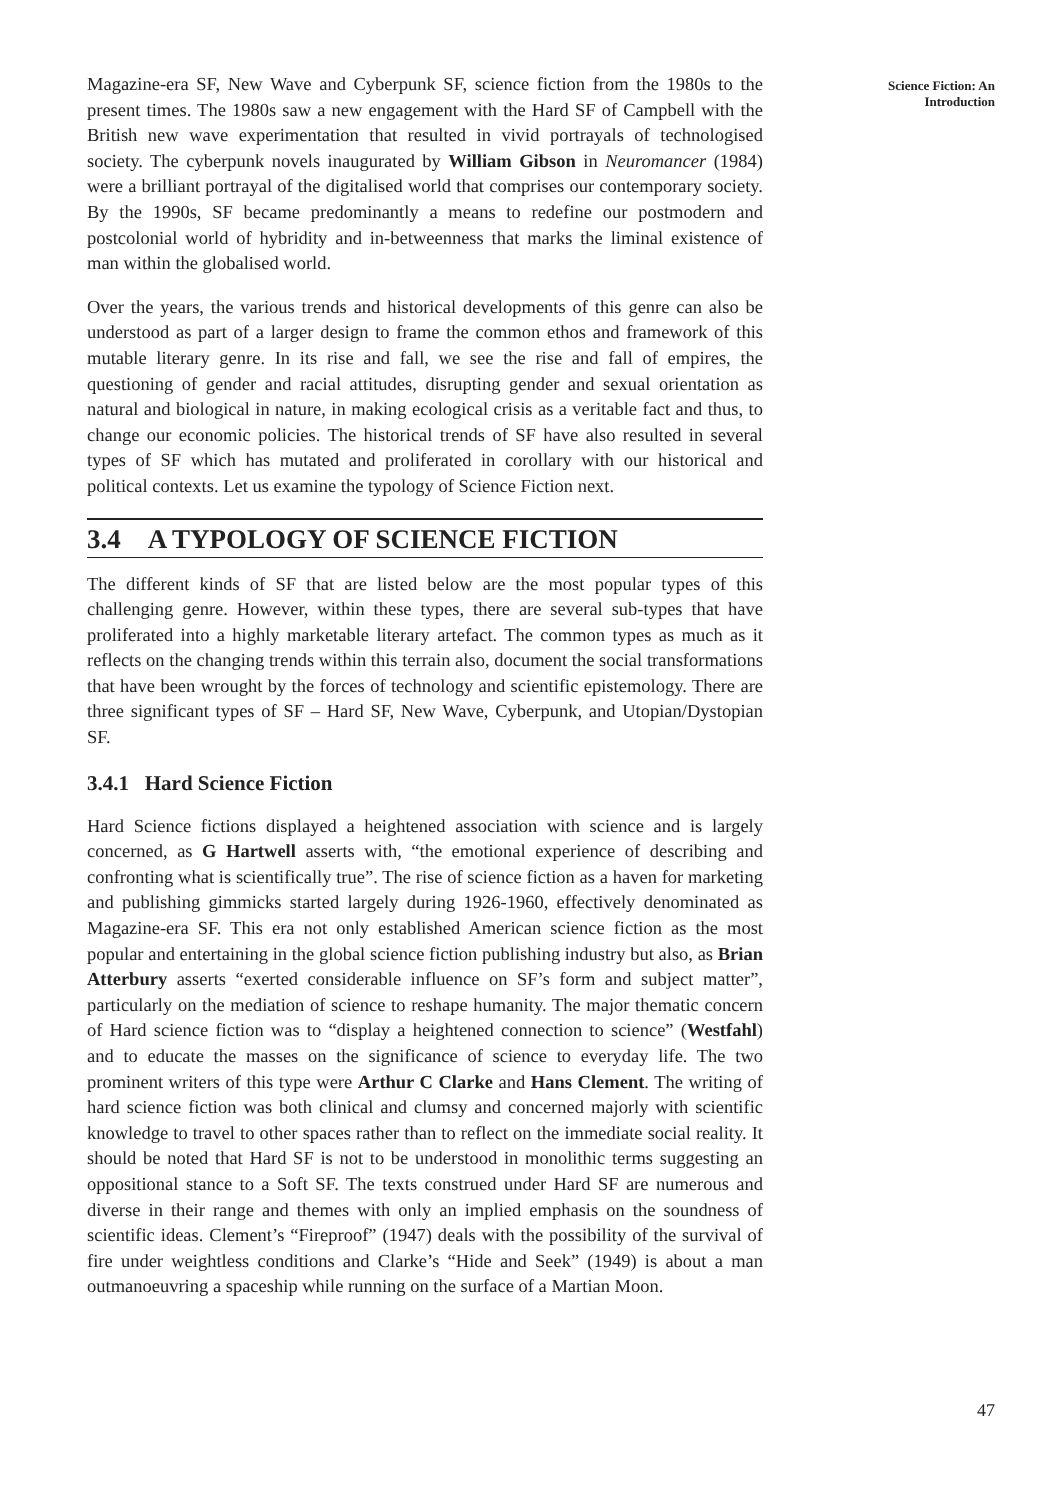Magazine-era SF, New Wave and Cyberpunk SF, science fiction from the 1980s to the present times. The 1980s saw a new engagement with the Hard SF of Campbell with the British new wave experimentation that resulted in vivid portrayals of technologised society. The cyberpunk novels inaugurated by William Gibson in Neuromancer (1984) were a brilliant portrayal of the digitalised world that comprises our contemporary society. By the 1990s, SF became predominantly a means to redefine our postmodern and postcolonial world of hybridity and in-betweenness that marks the liminal existence of man within the globalised world.
Over the years, the various trends and historical developments of this genre can also be understood as part of a larger design to frame the common ethos and framework of this mutable literary genre. In its rise and fall, we see the rise and fall of empires, the questioning of gender and racial attitudes, disrupting gender and sexual orientation as natural and biological in nature, in making ecological crisis as a veritable fact and thus, to change our economic policies. The historical trends of SF have also resulted in several types of SF which has mutated and proliferated in corollary with our historical and political contexts. Let us examine the typology of Science Fiction next.
3.4 A TYPOLOGY OF SCIENCE FICTION
The different kinds of SF that are listed below are the most popular types of this challenging genre. However, within these types, there are several sub-types that have proliferated into a highly marketable literary artefact. The common types as much as it reflects on the changing trends within this terrain also, document the social transformations that have been wrought by the forces of technology and scientific epistemology. There are three significant types of SF – Hard SF, New Wave, Cyberpunk, and Utopian/Dystopian SF.
3.4.1 Hard Science Fiction
Hard Science fictions displayed a heightened association with science and is largely concerned, as G Hartwell asserts with, “the emotional experience of describing and confronting what is scientifically true”. The rise of science fiction as a haven for marketing and publishing gimmicks started largely during 1926-1960, effectively denominated as Magazine-era SF. This era not only established American science fiction as the most popular and entertaining in the global science fiction publishing industry but also, as Brian Atterbury asserts “exerted considerable influence on SF’s form and subject matter”, particularly on the mediation of science to reshape humanity. The major thematic concern of Hard science fiction was to “display a heightened connection to science” (Westfahl) and to educate the masses on the significance of science to everyday life. The two prominent writers of this type were Arthur C Clarke and Hans Clement. The writing of hard science fiction was both clinical and clumsy and concerned majorly with scientific knowledge to travel to other spaces rather than to reflect on the immediate social reality. It should be noted that Hard SF is not to be understood in monolithic terms suggesting an oppositional stance to a Soft SF. The texts construed under Hard SF are numerous and diverse in their range and themes with only an implied emphasis on the soundness of scientific ideas. Clement’s “Fireproof” (1947) deals with the possibility of the survival of fire under weightless conditions and Clarke’s “Hide and Seek” (1949) is about a man outmanoeuvring a spaceship while running on the surface of a Martian Moon.
Science Fiction: An
Introduction
47